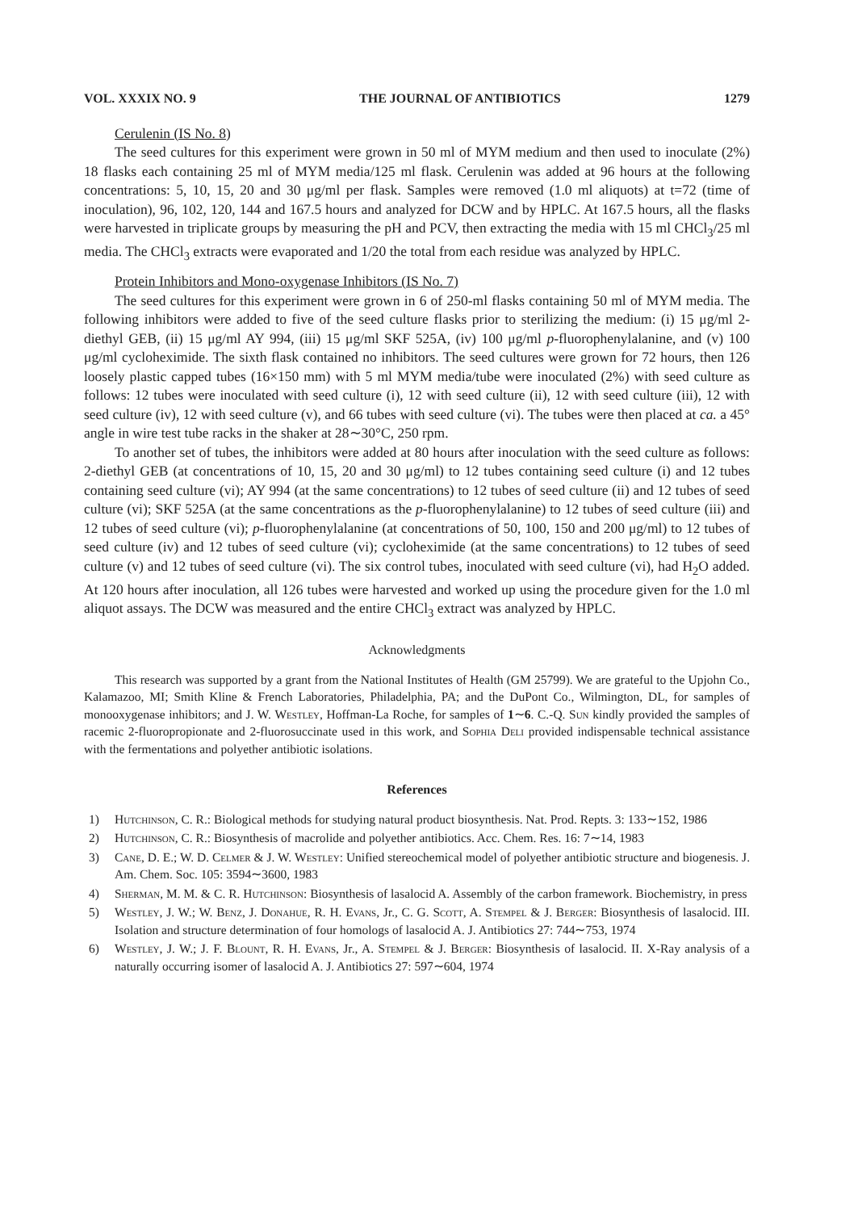VOL. XXXIX NO. 9 THE JOURNAL OF ANTIBIOTICS 1279
Cerulenin (IS No. 8)
The seed cultures for this experiment were grown in 50 ml of MYM medium and then used to inoculate (2%) 18 flasks each containing 25 ml of MYM media/125 ml flask. Cerulenin was added at 96 hours at the following concentrations: 5, 10, 15, 20 and 30 μg/ml per flask. Samples were removed (1.0 ml aliquots) at t=72 (time of inoculation), 96, 102, 120, 144 and 167.5 hours and analyzed for DCW and by HPLC. At 167.5 hours, all the flasks were harvested in triplicate groups by measuring the pH and PCV, then extracting the media with 15 ml CHCl<sub>3</sub>/25 ml media. The CHCl<sub>3</sub> extracts were evaporated and 1/20 the total from each residue was analyzed by HPLC.
Protein Inhibitors and Mono-oxygenase Inhibitors (IS No. 7)
The seed cultures for this experiment were grown in 6 of 250-ml flasks containing 50 ml of MYM media. The following inhibitors were added to five of the seed culture flasks prior to sterilizing the medium: (i) 15 μg/ml 2-diethyl GEB, (ii) 15 μg/ml AY 994, (iii) 15 μg/ml SKF 525A, (iv) 100 μg/ml p-fluorophenylalanine, and (v) 100 μg/ml cycloheximide. The sixth flask contained no inhibitors. The seed cultures were grown for 72 hours, then 126 loosely plastic capped tubes (16×150 mm) with 5 ml MYM media/tube were inoculated (2%) with seed culture as follows: 12 tubes were inoculated with seed culture (i), 12 with seed culture (ii), 12 with seed culture (iii), 12 with seed culture (iv), 12 with seed culture (v), and 66 tubes with seed culture (vi). The tubes were then placed at ca. a 45° angle in wire test tube racks in the shaker at 28∼30°C, 250 rpm.
To another set of tubes, the inhibitors were added at 80 hours after inoculation with the seed culture as follows: 2-diethyl GEB (at concentrations of 10, 15, 20 and 30 μg/ml) to 12 tubes containing seed culture (i) and 12 tubes containing seed culture (vi); AY 994 (at the same concentrations) to 12 tubes of seed culture (ii) and 12 tubes of seed culture (vi); SKF 525A (at the same concentrations as the p-fluorophenylalanine) to 12 tubes of seed culture (iii) and 12 tubes of seed culture (vi); p-fluorophenylalanine (at concentrations of 50, 100, 150 and 200 μg/ml) to 12 tubes of seed culture (iv) and 12 tubes of seed culture (vi); cycloheximide (at the same concentrations) to 12 tubes of seed culture (v) and 12 tubes of seed culture (vi). The six control tubes, inoculated with seed culture (vi), had H<sub>2</sub>O added. At 120 hours after inoculation, all 126 tubes were harvested and worked up using the procedure given for the 1.0 ml aliquot assays. The DCW was measured and the entire CHCl<sub>3</sub> extract was analyzed by HPLC.
Acknowledgments
This research was supported by a grant from the National Institutes of Health (GM 25799). We are grateful to the Upjohn Co., Kalamazoo, MI; Smith Kline & French Laboratories, Philadelphia, PA; and the DuPont Co., Wilmington, DL, for samples of monooxygenase inhibitors; and J. W. Westley, Hoffman-La Roche, for samples of 1∼6. C.-Q. Sun kindly provided the samples of racemic 2-fluoropropionate and 2-fluorosuccinate used in this work, and Sophia Deli provided indispensable technical assistance with the fermentations and polyether antibiotic isolations.
References
1) Hutchinson, C. R.: Biological methods for studying natural product biosynthesis. Nat. Prod. Repts. 3: 133∼152, 1986
2) Hutchinson, C. R.: Biosynthesis of macrolide and polyether antibiotics. Acc. Chem. Res. 16: 7∼14, 1983
3) Cane, D. E.; W. D. Celmer & J. W. Westley: Unified stereochemical model of polyether antibiotic structure and biogenesis. J. Am. Chem. Soc. 105: 3594∼3600, 1983
4) Sherman, M. M. & C. R. Hutchinson: Biosynthesis of lasalocid A. Assembly of the carbon framework. Biochemistry, in press
5) Westley, J. W.; W. Benz, J. Donahue, R. H. Evans, Jr., C. G. Scott, A. Stempel & J. Berger: Biosynthesis of lasalocid. III. Isolation and structure determination of four homologs of lasalocid A. J. Antibiotics 27: 744∼753, 1974
6) Westley, J. W.; J. F. Blount, R. H. Evans, Jr., A. Stempel & J. Berger: Biosynthesis of lasalocid. II. X-Ray analysis of a naturally occurring isomer of lasalocid A. J. Antibiotics 27: 597∼604, 1974